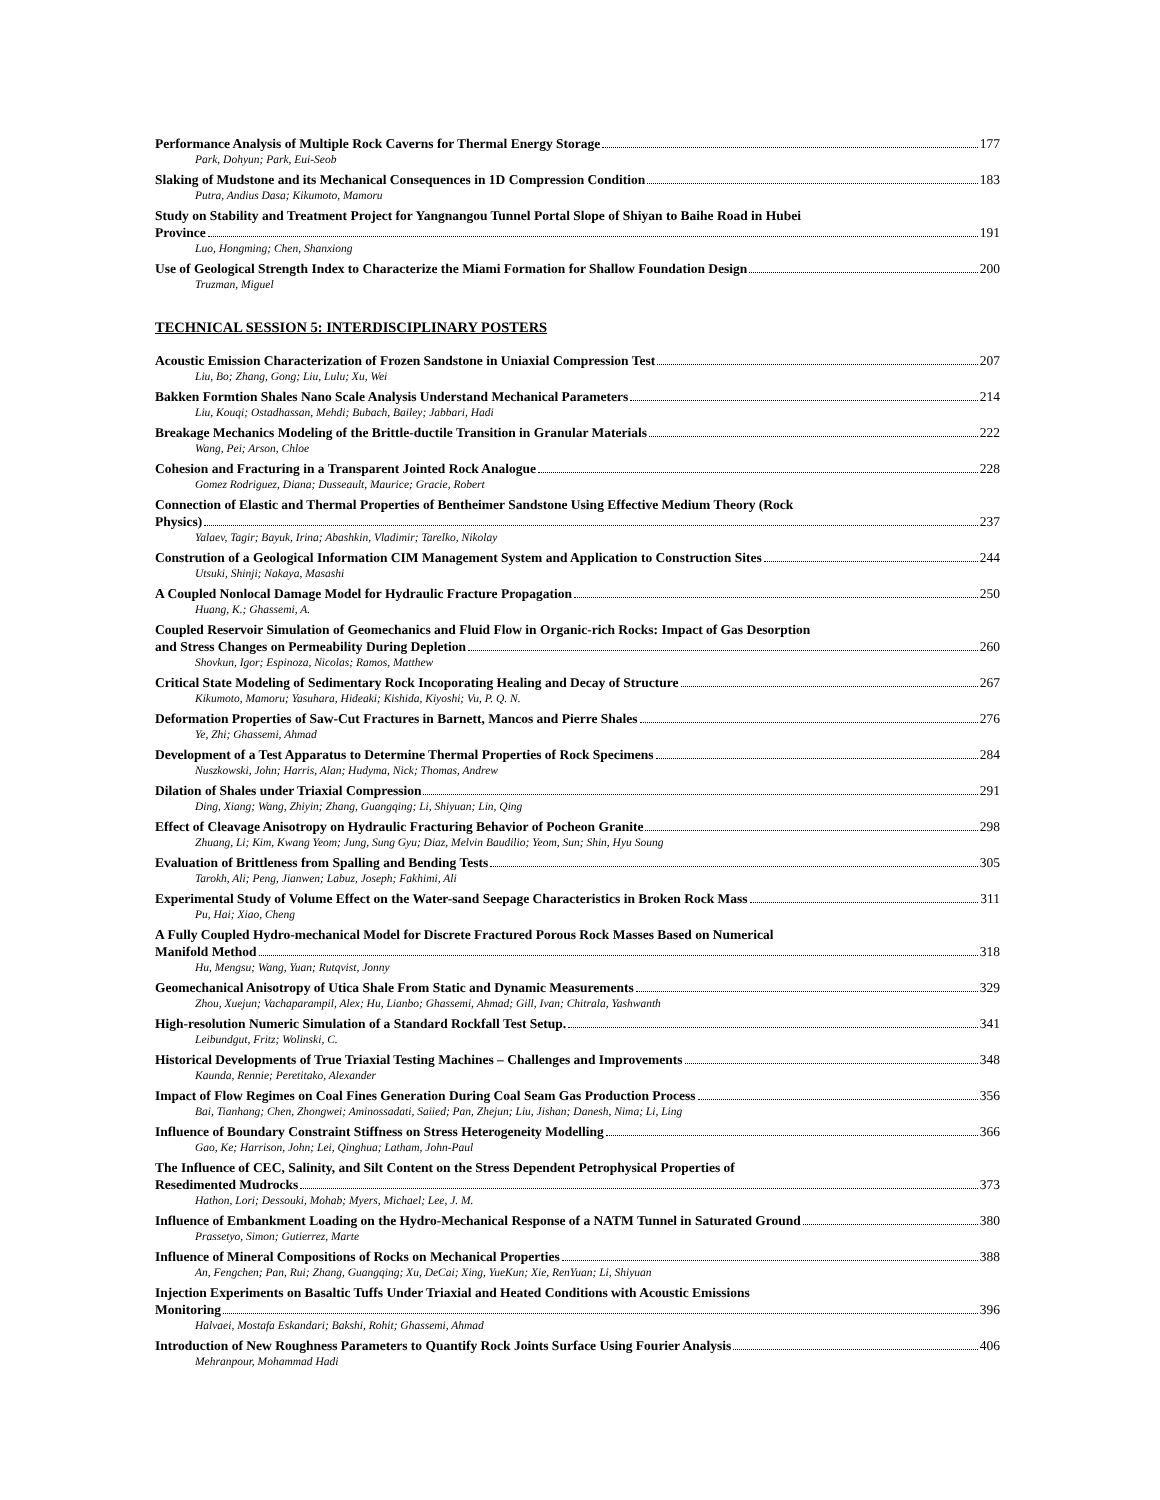Performance Analysis of Multiple Rock Caverns for Thermal Energy Storage 177
Park, Dohyun; Park, Eui-Seob
Slaking of Mudstone and its Mechanical Consequences in 1D Compression Condition 183
Putra, Andius Dasa; Kikumoto, Mamoru
Study on Stability and Treatment Project for Yangnangou Tunnel Portal Slope of Shiyan to Baihe Road in Hubei
Province 191
Luo, Hongming; Chen, Shanxiong
Use of Geological Strength Index to Characterize the Miami Formation for Shallow Foundation Design 200
Truzman, Miguel
TECHNICAL SESSION 5: INTERDISCIPLINARY POSTERS
Acoustic Emission Characterization of Frozen Sandstone in Uniaxial Compression Test 207
Liu, Bo; Zhang, Gong; Liu, Lulu; Xu, Wei
Bakken Formtion Shales Nano Scale Analysis Understand Mechanical Parameters 214
Liu, Kouqi; Ostadhassan, Mehdi; Bubach, Bailey; Jabbari, Hadi
Breakage Mechanics Modeling of the Brittle-ductile Transition in Granular Materials 222
Wang, Pei; Arson, Chloe
Cohesion and Fracturing in a Transparent Jointed Rock Analogue 228
Gomez Rodriguez, Diana; Dusseault, Maurice; Gracie, Robert
Connection of Elastic and Thermal Properties of Bentheimer Sandstone Using Effective Medium Theory (Rock
Physics) 237
Yalaev, Tagir; Bayuk, Irina; Abashkin, Vladimir; Tarelko, Nikolay
Constrution of a Geological Information CIM Management System and Application to Construction Sites 244
Utsuki, Shinji; Nakaya, Masashi
A Coupled Nonlocal Damage Model for Hydraulic Fracture Propagation 250
Huang, K.; Ghassemi, A.
Coupled Reservoir Simulation of Geomechanics and Fluid Flow in Organic-rich Rocks: Impact of Gas Desorption
and Stress Changes on Permeability During Depletion 260
Shovkun, Igor; Espinoza, Nicolas; Ramos, Matthew
Critical State Modeling of Sedimentary Rock Incoporating Healing and Decay of Structure 267
Kikumoto, Mamoru; Yasuhara, Hideaki; Kishida, Kiyoshi; Vu, P. Q. N.
Deformation Properties of Saw-Cut Fractures in Barnett, Mancos and Pierre Shales 276
Ye, Zhi; Ghassemi, Ahmad
Development of a Test Apparatus to Determine Thermal Properties of Rock Specimens 284
Nuszkowski, John; Harris, Alan; Hudyma, Nick; Thomas, Andrew
Dilation of Shales under Triaxial Compression 291
Ding, Xiang; Wang, Zhiyin; Zhang, Guangqing; Li, Shiyuan; Lin, Qing
Effect of Cleavage Anisotropy on Hydraulic Fracturing Behavior of Pocheon Granite 298
Zhuang, Li; Kim, Kwang Yeom; Jung, Sung Gyu; Diaz, Melvin Baudilio; Yeom, Sun; Shin, Hyu Soung
Evaluation of Brittleness from Spalling and Bending Tests 305
Tarokh, Ali; Peng, Jianwen; Labuz, Joseph; Fakhimi, Ali
Experimental Study of Volume Effect on the Water-sand Seepage Characteristics in Broken Rock Mass 311
Pu, Hai; Xiao, Cheng
A Fully Coupled Hydro-mechanical Model for Discrete Fractured Porous Rock Masses Based on Numerical
Manifold Method 318
Hu, Mengsu; Wang, Yuan; Rutqvist, Jonny
Geomechanical Anisotropy of Utica Shale From Static and Dynamic Measurements 329
Zhou, Xuejun; Vachaparampil, Alex; Hu, Lianbo; Ghassemi, Ahmad; Gill, Ivan; Chitrala, Yashwanth
High-resolution Numeric Simulation of a Standard Rockfall Test Setup. 341
Leibundgut, Fritz; Wolinski, C.
Historical Developments of True Triaxial Testing Machines – Challenges and Improvements 348
Kaunda, Rennie; Peretitako, Alexander
Impact of Flow Regimes on Coal Fines Generation During Coal Seam Gas Production Process 356
Bai, Tianhang; Chen, Zhongwei; Aminossadati, Saiied; Pan, Zhejun; Liu, Jishan; Danesh, Nima; Li, Ling
Influence of Boundary Constraint Stiffness on Stress Heterogeneity Modelling 366
Gao, Ke; Harrison, John; Lei, Qinghua; Latham, John-Paul
The Influence of CEC, Salinity, and Silt Content on the Stress Dependent Petrophysical Properties of
Resedimented Mudrocks 373
Hathon, Lori; Dessouki, Mohab; Myers, Michael; Lee, J. M.
Influence of Embankment Loading on the Hydro-Mechanical Response of a NATM Tunnel in Saturated Ground 380
Prassetyo, Simon; Gutierrez, Marte
Influence of Mineral Compositions of Rocks on Mechanical Properties 388
An, Fengchen; Pan, Rui; Zhang, Guangqing; Xu, DeCai; Xing, YueKun; Xie, RenYuan; Li, Shiyuan
Injection Experiments on Basaltic Tuffs Under Triaxial and Heated Conditions with Acoustic Emissions
Monitoring 396
Halvaei, Mostafa Eskandari; Bakshi, Rohit; Ghassemi, Ahmad
Introduction of New Roughness Parameters to Quantify Rock Joints Surface Using Fourier Analysis 406
Mehranpour, Mohammad Hadi